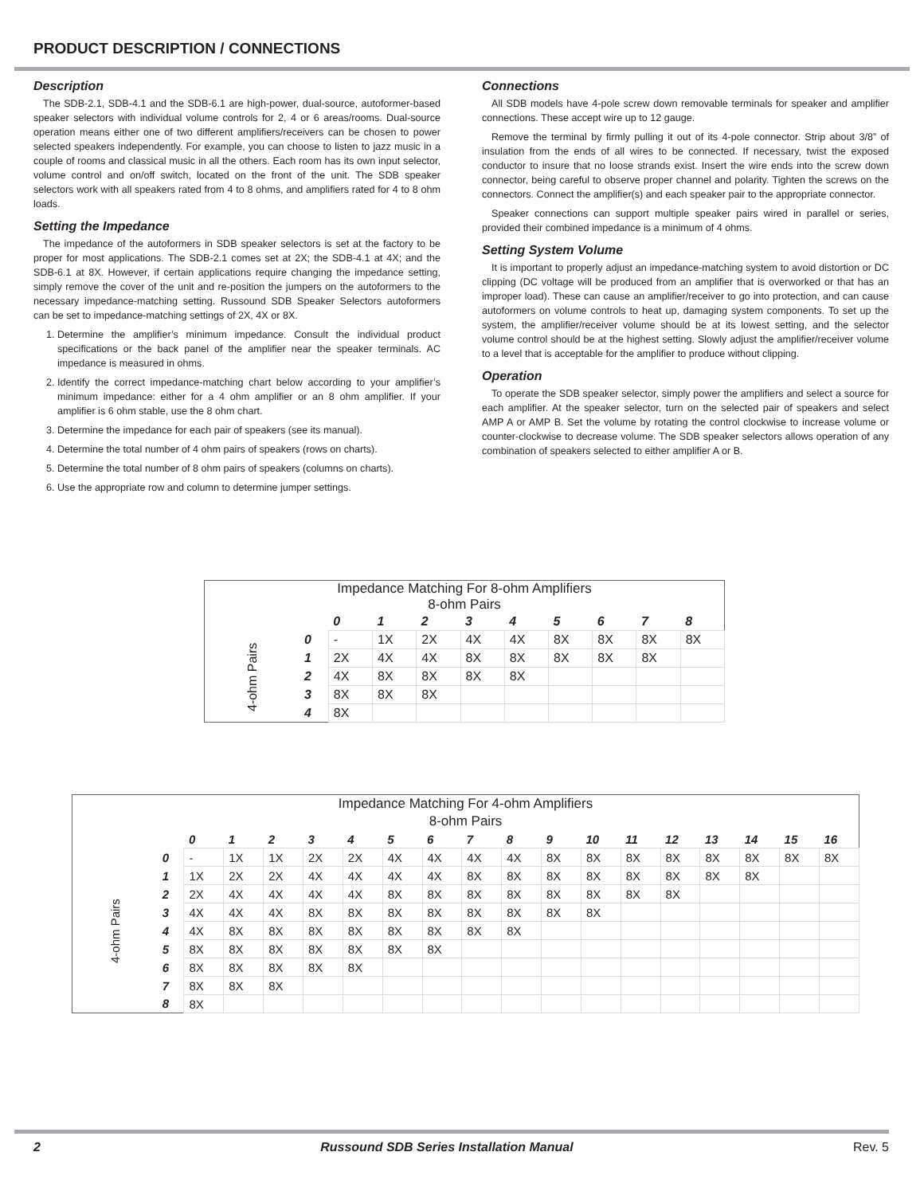PRODUCT DESCRIPTION / CONNECTIONS
Description
The SDB-2.1, SDB-4.1 and the SDB-6.1 are high-power, dual-source, autoformer-based speaker selectors with individual volume controls for 2, 4 or 6 areas/rooms. Dual-source operation means either one of two different amplifiers/receivers can be chosen to power selected speakers independently. For example, you can choose to listen to jazz music in a couple of rooms and classical music in all the others. Each room has its own input selector, volume control and on/off switch, located on the front of the unit. The SDB speaker selectors work with all speakers rated from 4 to 8 ohms, and amplifiers rated for 4 to 8 ohm loads.
Setting the Impedance
The impedance of the autoformers in SDB speaker selectors is set at the factory to be proper for most applications. The SDB-2.1 comes set at 2X; the SDB-4.1 at 4X; and the SDB-6.1 at 8X. However, if certain applications require changing the impedance setting, simply remove the cover of the unit and re-position the jumpers on the autoformers to the necessary impedance-matching setting. Russound SDB Speaker Selectors autoformers can be set to impedance-matching settings of 2X, 4X or 8X.
1. Determine the amplifier’s minimum impedance. Consult the individual product specifications or the back panel of the amplifier near the speaker terminals. AC impedance is measured in ohms.
2. Identify the correct impedance-matching chart below according to your amplifier’s minimum impedance: either for a 4 ohm amplifier or an 8 ohm amplifier. If your amplifier is 6 ohm stable, use the 8 ohm chart.
3. Determine the impedance for each pair of speakers (see its manual).
4. Determine the total number of 4 ohm pairs of speakers (rows on charts).
5. Determine the total number of 8 ohm pairs of speakers (columns on charts).
6. Use the appropriate row and column to determine jumper settings.
Connections
All SDB models have 4-pole screw down removable terminals for speaker and amplifier connections. These accept wire up to 12 gauge.
Remove the terminal by firmly pulling it out of its 4-pole connector. Strip about 3/8” of insulation from the ends of all wires to be connected. If necessary, twist the exposed conductor to insure that no loose strands exist. Insert the wire ends into the screw down connector, being careful to observe proper channel and polarity. Tighten the screws on the connectors. Connect the amplifier(s) and each speaker pair to the appropriate connector.
Speaker connections can support multiple speaker pairs wired in parallel or series, provided their combined impedance is a minimum of 4 ohms.
Setting System Volume
It is important to properly adjust an impedance-matching system to avoid distortion or DC clipping (DC voltage will be produced from an amplifier that is overworked or that has an improper load). These can cause an amplifier/receiver to go into protection, and can cause autoformers on volume controls to heat up, damaging system components. To set up the system, the amplifier/receiver volume should be at its lowest setting, and the selector volume control should be at the highest setting. Slowly adjust the amplifier/receiver volume to a level that is acceptable for the amplifier to produce without clipping.
Operation
To operate the SDB speaker selector, simply power the amplifiers and select a source for each amplifier. At the speaker selector, turn on the selected pair of speakers and select AMP A or AMP B. Set the volume by rotating the control clockwise to increase volume or counter-clockwise to decrease volume. The SDB speaker selectors allows operation of any combination of speakers selected to either amplifier A or B.
| Impedance Matching For 8-ohm Amplifiers 8-ohm Pairs | | | | | | | | | | |
| | | 0 | 1 | 2 | 3 | 4 | 5 | 6 | 7 | 8 |
| 4-ohm Pairs | 0 | - | 1X | 2X | 4X | 4X | 8X | 8X | 8X | 8X |
| | 1 | 2X | 4X | 4X | 8X | 8X | 8X | 8X | 8X | |
| | 2 | 4X | 8X | 8X | 8X | 8X | | | | |
| | 3 | 8X | 8X | 8X | | | | | | |
| | 4 | 8X | | | | | | | | |
| Impedance Matching For 4-ohm Amplifiers | | | | | | | | | | | | | | | | | | |
| 8-ohm Pairs | | | | | | | | | | | | | | | | | | |
| | | 0 | 1 | 2 | 3 | 4 | 5 | 6 | 7 | 8 | 9 | 10 | 11 | 12 | 13 | 14 | 15 | 16 |
| 4-ohm Pairs | 0 | - | 1X | 1X | 2X | 2X | 4X | 4X | 4X | 4X | 8X | 8X | 8X | 8X | 8X | 8X | 8X | 8X |
| | 1 | 1X | 2X | 2X | 4X | 4X | 4X | 4X | 8X | 8X | 8X | 8X | 8X | 8X | 8X | 8X | | |
| | 2 | 2X | 4X | 4X | 4X | 4X | 8X | 8X | 8X | 8X | 8X | 8X | 8X | 8X | | | | |
| | 3 | 4X | 4X | 4X | 8X | 8X | 8X | 8X | 8X | 8X | 8X | 8X | | | | | | |
| | 4 | 4X | 8X | 8X | 8X | 8X | 8X | 8X | 8X | 8X | | | | | | | | |
| | 5 | 8X | 8X | 8X | 8X | 8X | 8X | 8X | | | | | | | | | | |
| | 6 | 8X | 8X | 8X | 8X | 8X | | | | | | | | | | | | |
| | 7 | 8X | 8X | 8X | | | | | | | | | | | | | | |
| | 8 | 8X | | | | | | | | | | | | | | | | |
2 Russound SDB Series Installation Manual Rev. 5